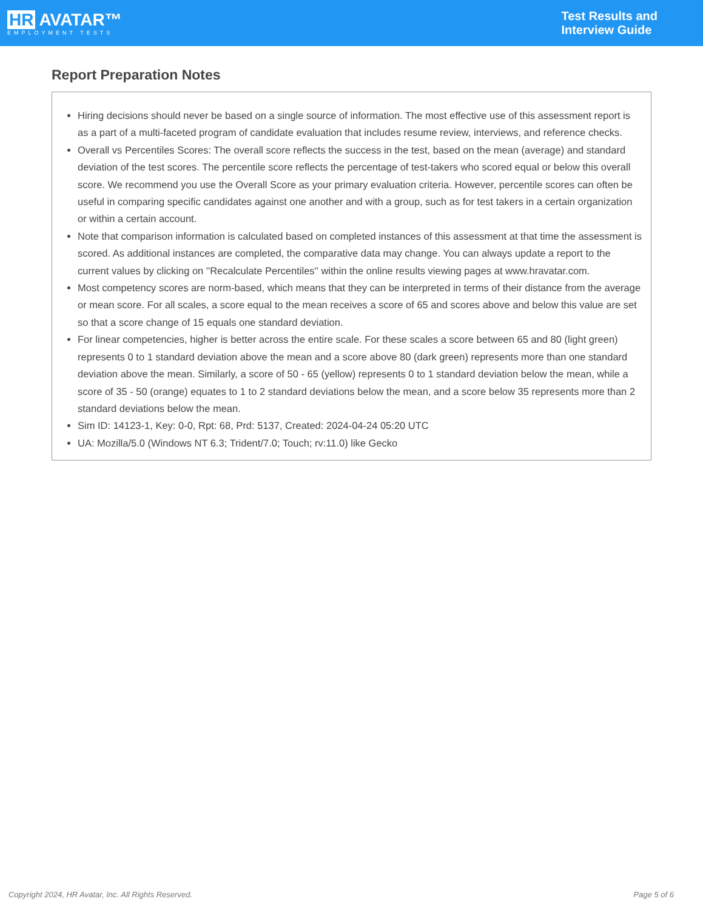HR AVATAR™
EMPLOYMENT TESTS
Test Results and
Interview Guide
Report Preparation Notes
Hiring decisions should never be based on a single source of information. The most effective use of this assessment report is as a part of a multi-faceted program of candidate evaluation that includes resume review, interviews, and reference checks.
Overall vs Percentiles Scores: The overall score reflects the success in the test, based on the mean (average) and standard deviation of the test scores. The percentile score reflects the percentage of test-takers who scored equal or below this overall score. We recommend you use the Overall Score as your primary evaluation criteria. However, percentile scores can often be useful in comparing specific candidates against one another and with a group, such as for test takers in a certain organization or within a certain account.
Note that comparison information is calculated based on completed instances of this assessment at that time the assessment is scored. As additional instances are completed, the comparative data may change. You can always update a report to the current values by clicking on ''Recalculate Percentiles'' within the online results viewing pages at www.hravatar.com.
Most competency scores are norm-based, which means that they can be interpreted in terms of their distance from the average or mean score. For all scales, a score equal to the mean receives a score of 65 and scores above and below this value are set so that a score change of 15 equals one standard deviation.
For linear competencies, higher is better across the entire scale. For these scales a score between 65 and 80 (light green) represents 0 to 1 standard deviation above the mean and a score above 80 (dark green) represents more than one standard deviation above the mean. Similarly, a score of 50 - 65 (yellow) represents 0 to 1 standard deviation below the mean, while a score of 35 - 50 (orange) equates to 1 to 2 standard deviations below the mean, and a score below 35 represents more than 2 standard deviations below the mean.
Sim ID: 14123-1, Key: 0-0, Rpt: 68, Prd: 5137, Created: 2024-04-24 05:20 UTC
UA: Mozilla/5.0 (Windows NT 6.3; Trident/7.0; Touch; rv:11.0) like Gecko
Copyright 2024, HR Avatar, Inc. All Rights Reserved. Page 5 of 6